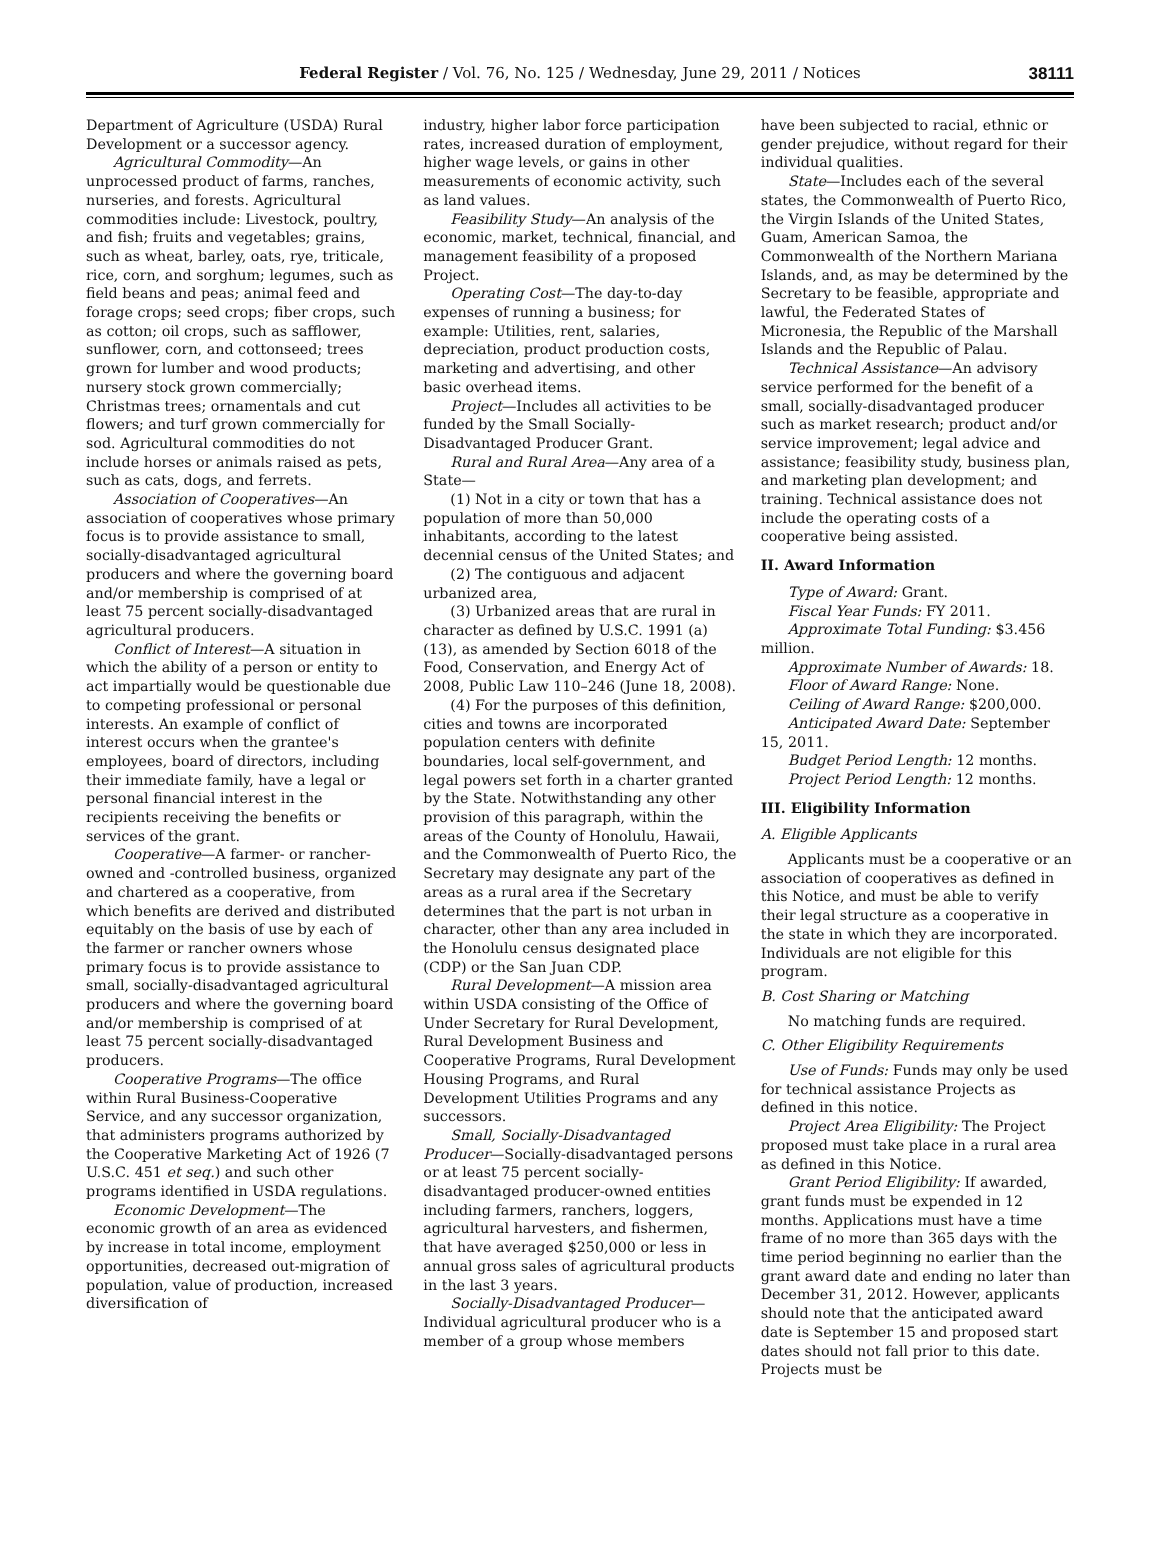Federal Register / Vol. 76, No. 125 / Wednesday, June 29, 2011 / Notices 38111
Department of Agriculture (USDA) Rural Development or a successor agency.
Agricultural Commodity—An unprocessed product of farms, ranches, nurseries, and forests. Agricultural commodities include: Livestock, poultry, and fish; fruits and vegetables; grains, such as wheat, barley, oats, rye, triticale, rice, corn, and sorghum; legumes, such as field beans and peas; animal feed and forage crops; seed crops; fiber crops, such as cotton; oil crops, such as safflower, sunflower, corn, and cottonseed; trees grown for lumber and wood products; nursery stock grown commercially; Christmas trees; ornamentals and cut flowers; and turf grown commercially for sod. Agricultural commodities do not include horses or animals raised as pets, such as cats, dogs, and ferrets.
Association of Cooperatives—An association of cooperatives whose primary focus is to provide assistance to small, socially-disadvantaged agricultural producers and where the governing board and/or membership is comprised of at least 75 percent socially-disadvantaged agricultural producers.
Conflict of Interest—A situation in which the ability of a person or entity to act impartially would be questionable due to competing professional or personal interests. An example of conflict of interest occurs when the grantee's employees, board of directors, including their immediate family, have a legal or personal financial interest in the recipients receiving the benefits or services of the grant.
Cooperative—A farmer- or rancher-owned and -controlled business, organized and chartered as a cooperative, from which benefits are derived and distributed equitably on the basis of use by each of the farmer or rancher owners whose primary focus is to provide assistance to small, socially-disadvantaged agricultural producers and where the governing board and/or membership is comprised of at least 75 percent socially-disadvantaged producers.
Cooperative Programs—The office within Rural Business-Cooperative Service, and any successor organization, that administers programs authorized by the Cooperative Marketing Act of 1926 (7 U.S.C. 451 et seq.) and such other programs identified in USDA regulations.
Economic Development—The economic growth of an area as evidenced by increase in total income, employment opportunities, decreased out-migration of population, value of production, increased diversification of
industry, higher labor force participation rates, increased duration of employment, higher wage levels, or gains in other measurements of economic activity, such as land values.
Feasibility Study—An analysis of the economic, market, technical, financial, and management feasibility of a proposed Project.
Operating Cost—The day-to-day expenses of running a business; for example: Utilities, rent, salaries, depreciation, product production costs, marketing and advertising, and other basic overhead items.
Project—Includes all activities to be funded by the Small Socially-Disadvantaged Producer Grant.
Rural and Rural Area—Any area of a State—
(1) Not in a city or town that has a population of more than 50,000 inhabitants, according to the latest decennial census of the United States; and
(2) The contiguous and adjacent urbanized area,
(3) Urbanized areas that are rural in character as defined by U.S.C. 1991 (a)(13), as amended by Section 6018 of the Food, Conservation, and Energy Act of 2008, Public Law 110–246 (June 18, 2008).
(4) For the purposes of this definition, cities and towns are incorporated population centers with definite boundaries, local self-government, and legal powers set forth in a charter granted by the State. Notwithstanding any other provision of this paragraph, within the areas of the County of Honolulu, Hawaii, and the Commonwealth of Puerto Rico, the Secretary may designate any part of the areas as a rural area if the Secretary determines that the part is not urban in character, other than any area included in the Honolulu census designated place (CDP) or the San Juan CDP.
Rural Development—A mission area within USDA consisting of the Office of Under Secretary for Rural Development, Rural Development Business and Cooperative Programs, Rural Development Housing Programs, and Rural Development Utilities Programs and any successors.
Small, Socially-Disadvantaged Producer—Socially-disadvantaged persons or at least 75 percent socially-disadvantaged producer-owned entities including farmers, ranchers, loggers, agricultural harvesters, and fishermen, that have averaged $250,000 or less in annual gross sales of agricultural products in the last 3 years.
Socially-Disadvantaged Producer—Individual agricultural producer who is a member of a group whose members
have been subjected to racial, ethnic or gender prejudice, without regard for their individual qualities.
State—Includes each of the several states, the Commonwealth of Puerto Rico, the Virgin Islands of the United States, Guam, American Samoa, the Commonwealth of the Northern Mariana Islands, and, as may be determined by the Secretary to be feasible, appropriate and lawful, the Federated States of Micronesia, the Republic of the Marshall Islands and the Republic of Palau.
Technical Assistance—An advisory service performed for the benefit of a small, socially-disadvantaged producer such as market research; product and/or service improvement; legal advice and assistance; feasibility study, business plan, and marketing plan development; and training. Technical assistance does not include the operating costs of a cooperative being assisted.
II. Award Information
Type of Award: Grant.
Fiscal Year Funds: FY 2011.
Approximate Total Funding: $3.456 million.
Approximate Number of Awards: 18.
Floor of Award Range: None.
Ceiling of Award Range: $200,000.
Anticipated Award Date: September 15, 2011.
Budget Period Length: 12 months.
Project Period Length: 12 months.
III. Eligibility Information
A. Eligible Applicants
Applicants must be a cooperative or an association of cooperatives as defined in this Notice, and must be able to verify their legal structure as a cooperative in the state in which they are incorporated. Individuals are not eligible for this program.
B. Cost Sharing or Matching
No matching funds are required.
C. Other Eligibility Requirements
Use of Funds: Funds may only be used for technical assistance Projects as defined in this notice.
Project Area Eligibility: The Project proposed must take place in a rural area as defined in this Notice.
Grant Period Eligibility: If awarded, grant funds must be expended in 12 months. Applications must have a time frame of no more than 365 days with the time period beginning no earlier than the grant award date and ending no later than December 31, 2012. However, applicants should note that the anticipated award date is September 15 and proposed start dates should not fall prior to this date. Projects must be